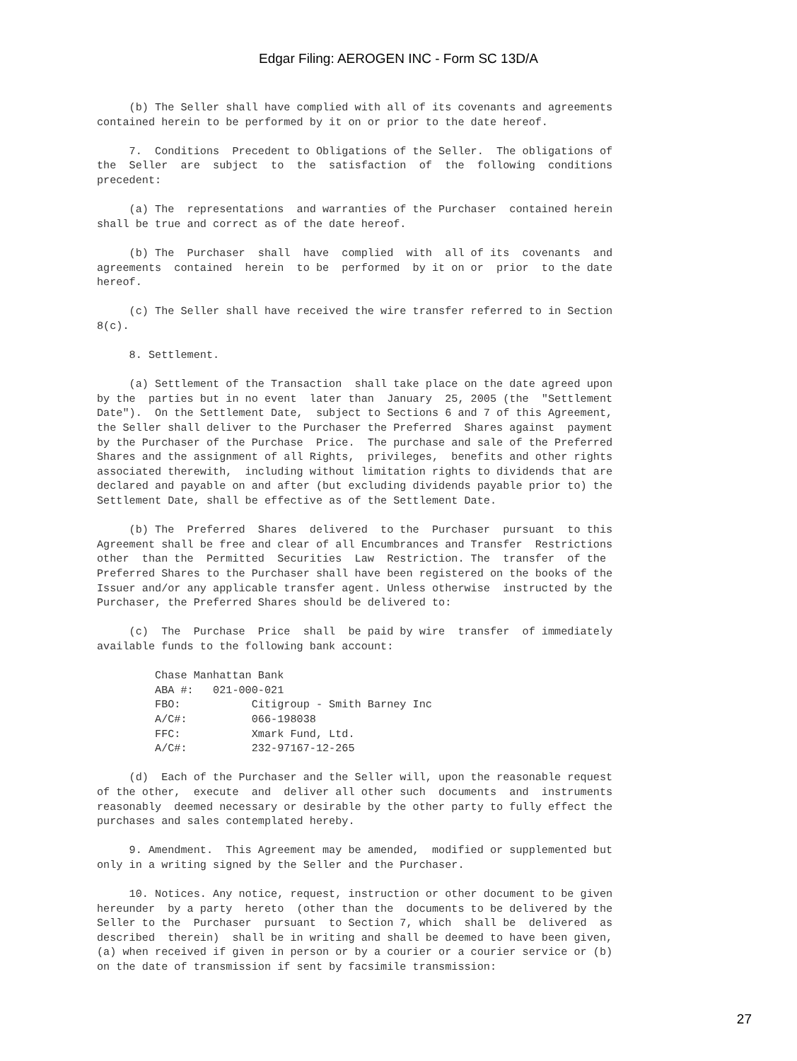Edgar Filing: AEROGEN INC - Form SC 13D/A
     (b) The Seller shall have complied with all of its covenants and agreements
contained herein to be performed by it on or prior to the date hereof.

     7.  Conditions  Precedent to Obligations of the Seller.  The obligations of
the  Seller  are  subject  to  the  satisfaction  of  the  following  conditions
precedent:

     (a) The  representations  and warranties of the Purchaser  contained herein
shall be true and correct as of the date hereof.

     (b) The  Purchaser  shall  have  complied  with  all of its  covenants  and
agreements  contained  herein  to be  performed  by it on or  prior  to the date
hereof.

     (c) The Seller shall have received the wire transfer referred to in Section
8(c).

     8. Settlement.

     (a) Settlement of the Transaction  shall take place on the date agreed upon
by the  parties but in no event  later than  January  25, 2005 (the  "Settlement
Date").  On the Settlement Date,  subject to Sections 6 and 7 of this Agreement,
the Seller shall deliver to the Purchaser the Preferred  Shares against  payment
by the Purchaser of the Purchase  Price.  The purchase and sale of the Preferred
Shares and the assignment of all Rights,  privileges,  benefits and other rights
associated therewith,  including without limitation rights to dividends that are
declared and payable on and after (but excluding dividends payable prior to) the
Settlement Date, shall be effective as of the Settlement Date.

     (b) The  Preferred  Shares  delivered  to the  Purchaser  pursuant  to this
Agreement shall be free and clear of all Encumbrances and Transfer  Restrictions
other  than the  Permitted  Securities  Law  Restriction. The  transfer  of the
Preferred Shares to the Purchaser shall have been registered on the books of the
Issuer and/or any applicable transfer agent. Unless otherwise  instructed by the
Purchaser, the Preferred Shares should be delivered to:

     (c)  The  Purchase  Price  shall  be paid by wire  transfer  of immediately
available funds to the following bank account:

         Chase Manhattan Bank
         ABA #:   021-000-021
         FBO:           Citigroup - Smith Barney Inc
         A/C#:          066-198038
         FFC:           Xmark Fund, Ltd.
         A/C#:          232-97167-12-265

     (d)  Each of the Purchaser and the Seller will, upon the reasonable request
of the other,  execute  and  deliver all other such  documents  and  instruments
reasonably  deemed necessary or desirable by the other party to fully effect the
purchases and sales contemplated hereby.

     9. Amendment.  This Agreement may be amended,  modified or supplemented but
only in a writing signed by the Seller and the Purchaser.

     10. Notices. Any notice, request, instruction or other document to be given
hereunder  by a party  hereto  (other than the  documents to be delivered by the
Seller to the  Purchaser  pursuant  to Section 7, which  shall be  delivered  as
described  therein)  shall be in writing and shall be deemed to have been given,
(a) when received if given in person or by a courier or a courier service or (b)
on the date of transmission if sent by facsimile transmission:
27